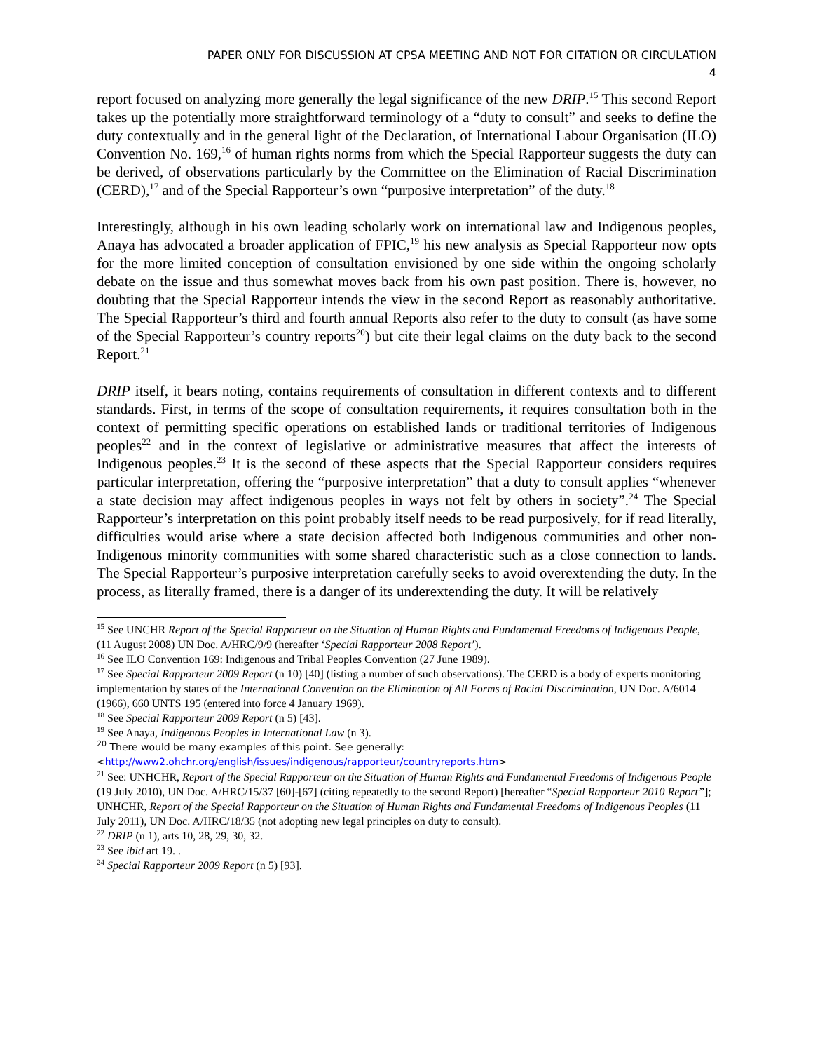PAPER ONLY FOR DISCUSSION AT CPSA MEETING AND NOT FOR CITATION OR CIRCULATION
4
report focused on analyzing more generally the legal significance of the new DRIP.<sup>15</sup> This second Report takes up the potentially more straightforward terminology of a “duty to consult” and seeks to define the duty contextually and in the general light of the Declaration, of International Labour Organisation (ILO) Convention No. 169,<sup>16</sup> of human rights norms from which the Special Rapporteur suggests the duty can be derived, of observations particularly by the Committee on the Elimination of Racial Discrimination (CERD),<sup>17</sup> and of the Special Rapporteur’s own “purposive interpretation” of the duty.<sup>18</sup>
Interestingly, although in his own leading scholarly work on international law and Indigenous peoples, Anaya has advocated a broader application of FPIC,<sup>19</sup> his new analysis as Special Rapporteur now opts for the more limited conception of consultation envisioned by one side within the ongoing scholarly debate on the issue and thus somewhat moves back from his own past position. There is, however, no doubting that the Special Rapporteur intends the view in the second Report as reasonably authoritative. The Special Rapporteur’s third and fourth annual Reports also refer to the duty to consult (as have some of the Special Rapporteur’s country reports<sup>20</sup>) but cite their legal claims on the duty back to the second Report.<sup>21</sup>
DRIP itself, it bears noting, contains requirements of consultation in different contexts and to different standards. First, in terms of the scope of consultation requirements, it requires consultation both in the context of permitting specific operations on established lands or traditional territories of Indigenous peoples<sup>22</sup> and in the context of legislative or administrative measures that affect the interests of Indigenous peoples.<sup>23</sup> It is the second of these aspects that the Special Rapporteur considers requires particular interpretation, offering the “purposive interpretation” that a duty to consult applies “whenever a state decision may affect indigenous peoples in ways not felt by others in society”.<sup>24</sup> The Special Rapporteur’s interpretation on this point probably itself needs to be read purposively, for if read literally, difficulties would arise where a state decision affected both Indigenous communities and other non-Indigenous minority communities with some shared characteristic such as a close connection to lands. The Special Rapporteur’s purposive interpretation carefully seeks to avoid overextending the duty. In the process, as literally framed, there is a danger of its underextending the duty. It will be relatively
<sup>15</sup> See UNCHR Report of the Special Rapporteur on the Situation of Human Rights and Fundamental Freedoms of Indigenous People, (11 August 2008) UN Doc. A/HRC/9/9 (hereafter ‘Special Rapporteur 2008 Report’).
<sup>16</sup> See ILO Convention 169: Indigenous and Tribal Peoples Convention (27 June 1989).
<sup>17</sup> See Special Rapporteur 2009 Report (n 10) [40] (listing a number of such observations). The CERD is a body of experts monitoring implementation by states of the International Convention on the Elimination of All Forms of Racial Discrimination, UN Doc. A/6014 (1966), 660 UNTS 195 (entered into force 4 January 1969).
<sup>18</sup> See Special Rapporteur 2009 Report (n 5) [43].
<sup>19</sup> See Anaya, Indigenous Peoples in International Law (n 3).
<sup>20</sup> There would be many examples of this point. See generally:
<http://www2.ohchr.org/english/issues/indigenous/rapporteur/countryreports.htm>
<sup>21</sup> See: UNHCHR, Report of the Special Rapporteur on the Situation of Human Rights and Fundamental Freedoms of Indigenous People (19 July 2010), UN Doc. A/HRC/15/37 [60]-[67] (citing repeatedly to the second Report) [hereafter “Special Rapporteur 2010 Report”]; UNHCHR, Report of the Special Rapporteur on the Situation of Human Rights and Fundamental Freedoms of Indigenous Peoples (11 July 2011), UN Doc. A/HRC/18/35 (not adopting new legal principles on duty to consult).
<sup>22</sup> DRIP (n 1), arts 10, 28, 29, 30, 32.
<sup>23</sup> See ibid art 19. .
<sup>24</sup> Special Rapporteur 2009 Report (n 5) [93].